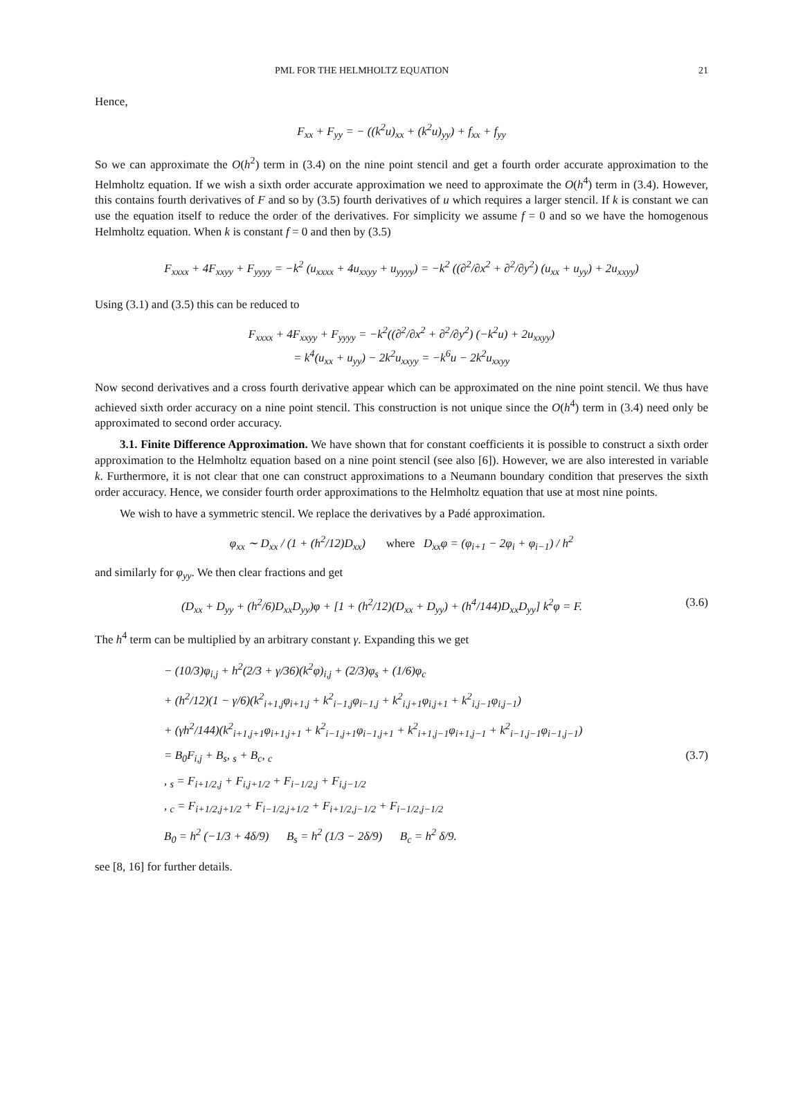PML FOR THE HELMHOLTZ EQUATION 21
Hence,
F<sub>xx</sub> + F<sub>yy</sub> = − ((k<sup>2</sup>u)<sub>xx</sub> + (k<sup>2</sup>u)<sub>yy</sub>) + f<sub>xx</sub> + f<sub>yy</sub>
So we can approximate the O(h<sup>2</sup>) term in (3.4) on the nine point stencil and get a fourth order accurate approximation to the Helmholtz equation. If we wish a sixth order accurate approximation we need to approximate the O(h<sup>4</sup>) term in (3.4). However, this contains fourth derivatives of F and so by (3.5) fourth derivatives of u which requires a larger stencil. If k is constant we can use the equation itself to reduce the order of the derivatives. For simplicity we assume f = 0 and so we have the homogenous Helmholtz equation. When k is constant f = 0 and then by (3.5)
F<sub>xxxx</sub> + 4F<sub>xxyy</sub> + F<sub>yyyy</sub> = −k<sup>2</sup> (u<sub>xxxx</sub> + 4u<sub>xxyy</sub> + u<sub>yyyy</sub>) = −k<sup>2</sup> ((∂<sup>2</sup>/∂x<sup>2</sup> + ∂<sup>2</sup>/∂y<sup>2</sup>) (u<sub>xx</sub> + u<sub>yy</sub>) + 2u<sub>xxyy</sub>)
Using (3.1) and (3.5) this can be reduced to
F<sub>xxxx</sub> + 4F<sub>xxyy</sub> + F<sub>yyyy</sub> = −k<sup>2</sup>((∂<sup>2</sup>/∂x<sup>2</sup> + ∂<sup>2</sup>/∂y<sup>2</sup>) (−k<sup>2</sup>u) + 2u<sub>xxyy</sub>)
= k<sup>4</sup>(u<sub>xx</sub> + u<sub>yy</sub>) − 2k<sup>2</sup>u<sub>xxyy</sub> = −k<sup>6</sup>u − 2k<sup>2</sup>u<sub>xxyy</sub>
Now second derivatives and a cross fourth derivative appear which can be approximated on the nine point stencil. We thus have achieved sixth order accuracy on a nine point stencil. This construction is not unique since the O(h<sup>4</sup>) term in (3.4) need only be approximated to second order accuracy.
3.1. Finite Difference Approximation. We have shown that for constant coefficients it is possible to construct a sixth order approximation to the Helmholtz equation based on a nine point stencil (see also [6]). However, we are also interested in variable k. Furthermore, it is not clear that one can construct approximations to a Neumann boundary condition that preserves the sixth order accuracy. Hence, we consider fourth order approximations to the Helmholtz equation that use at most nine points.
We wish to have a symmetric stencil. We replace the derivatives by a Padé approximation.
φ<sub>xx</sub> ∼ D<sub>xx</sub> / (1 + (h<sup>2</sup>/12)D<sub>xx</sub>) where D<sub>xx</sub>φ = (φ<sub>i+1</sub> − 2φ<sub>i</sub> + φ<sub>i−1</sub>) / h<sup>2</sup>
and similarly for φ<sub>yy</sub>. We then clear fractions and get
(D<sub>xx</sub> + D<sub>yy</sub> + (h<sup>2</sup>/6)D<sub>xx</sub>D<sub>yy</sub>)φ + [1 + (h<sup>2</sup>/12)(D<sub>xx</sub> + D<sub>yy</sub>) + (h<sup>4</sup>/144)D<sub>xx</sub>D<sub>yy</sub>] k<sup>2</sup>φ = F. (3.6)
The h<sup>4</sup> term can be multiplied by an arbitrary constant γ. Expanding this we get
− (10/3)φ<sub>i,j</sub> + h<sup>2</sup>(2/3 + γ/36)(k<sup>2</sup>φ)<sub>i,j</sub> + (2/3)φ<sub>s</sub> + (1/6)φ<sub>c</sub>
+ (h<sup>2</sup>/12)(1 − γ/6)(k<sup>2</sup><sub>i+1,j</sub>φ<sub>i+1,j</sub> + k<sup>2</sup><sub>i−1,j</sub>φ<sub>i−1,j</sub> + k<sup>2</sup><sub>i,j+1</sub>φ<sub>i,j+1</sub> + k<sup>2</sup><sub>i,j−1</sub>φ<sub>i,j−1</sub>)
+ (γh<sup>2</sup>/144)(k<sup>2</sup><sub>i+1,j+1</sub>φ<sub>i+1,j+1</sub> + k<sup>2</sup><sub>i−1,j+1</sub>φ<sub>i−1,j+1</sub> + k<sup>2</sup><sub>i+1,j−1</sub>φ<sub>i+1,j−1</sub> + k<sup>2</sup><sub>i−1,j−1</sub>φ<sub>i−1,j−1</sub>)
= B<sub>0</sub>F<sub>i,j</sub> + B<sub>s</sub>, <sub>s</sub> + B<sub>c</sub>, <sub>c</sub> (3.7)
, <sub>s</sub> = F<sub>i+1/2,j</sub> + F<sub>i,j+1/2</sub> + F<sub>i−1/2,j</sub> + F<sub>i,j−1/2</sub>
, <sub>c</sub> = F<sub>i+1/2,j+1/2</sub> + F<sub>i−1/2,j+1/2</sub> + F<sub>i+1/2,j−1/2</sub> + F<sub>i−1/2,j−1/2</sub>
B<sub>0</sub> = h<sup>2</sup> (−1/3 + 4δ/9) B<sub>s</sub> = h<sup>2</sup> (1/3 − 2δ/9) B<sub>c</sub> = h<sup>2</sup> δ/9.
see [8, 16] for further details.